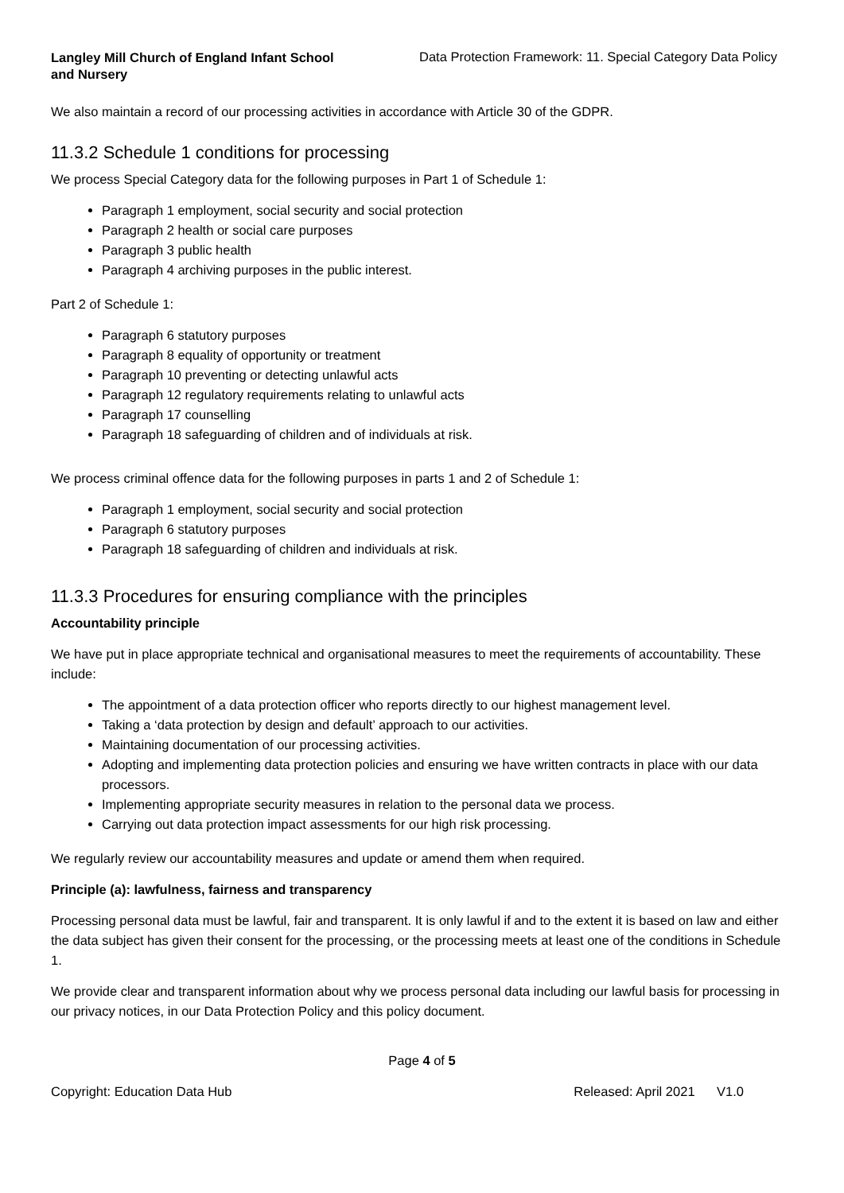Langley Mill Church of England Infant School and Nursery
Data Protection Framework: 11. Special Category Data Policy
We also maintain a record of our processing activities in accordance with Article 30 of the GDPR.
11.3.2 Schedule 1 conditions for processing
We process Special Category data for the following purposes in Part 1 of Schedule 1:
Paragraph 1 employment, social security and social protection
Paragraph 2 health or social care purposes
Paragraph 3 public health
Paragraph 4 archiving purposes in the public interest.
Part 2 of Schedule 1:
Paragraph 6 statutory purposes
Paragraph 8 equality of opportunity or treatment
Paragraph 10 preventing or detecting unlawful acts
Paragraph 12 regulatory requirements relating to unlawful acts
Paragraph 17 counselling
Paragraph 18 safeguarding of children and of individuals at risk.
We process criminal offence data for the following purposes in parts 1 and 2 of Schedule 1:
Paragraph 1 employment, social security and social protection
Paragraph 6 statutory purposes
Paragraph 18 safeguarding of children and individuals at risk.
11.3.3 Procedures for ensuring compliance with the principles
Accountability principle
We have put in place appropriate technical and organisational measures to meet the requirements of accountability. These include:
The appointment of a data protection officer who reports directly to our highest management level.
Taking a ‘data protection by design and default’ approach to our activities.
Maintaining documentation of our processing activities.
Adopting and implementing data protection policies and ensuring we have written contracts in place with our data processors.
Implementing appropriate security measures in relation to the personal data we process.
Carrying out data protection impact assessments for our high risk processing.
We regularly review our accountability measures and update or amend them when required.
Principle (a): lawfulness, fairness and transparency
Processing personal data must be lawful, fair and transparent. It is only lawful if and to the extent it is based on law and either the data subject has given their consent for the processing, or the processing meets at least one of the conditions in Schedule 1.
We provide clear and transparent information about why we process personal data including our lawful basis for processing in our privacy notices, in our Data Protection Policy and this policy document.
Page 4 of 5
Copyright: Education Data Hub Released: April 2021 V1.0